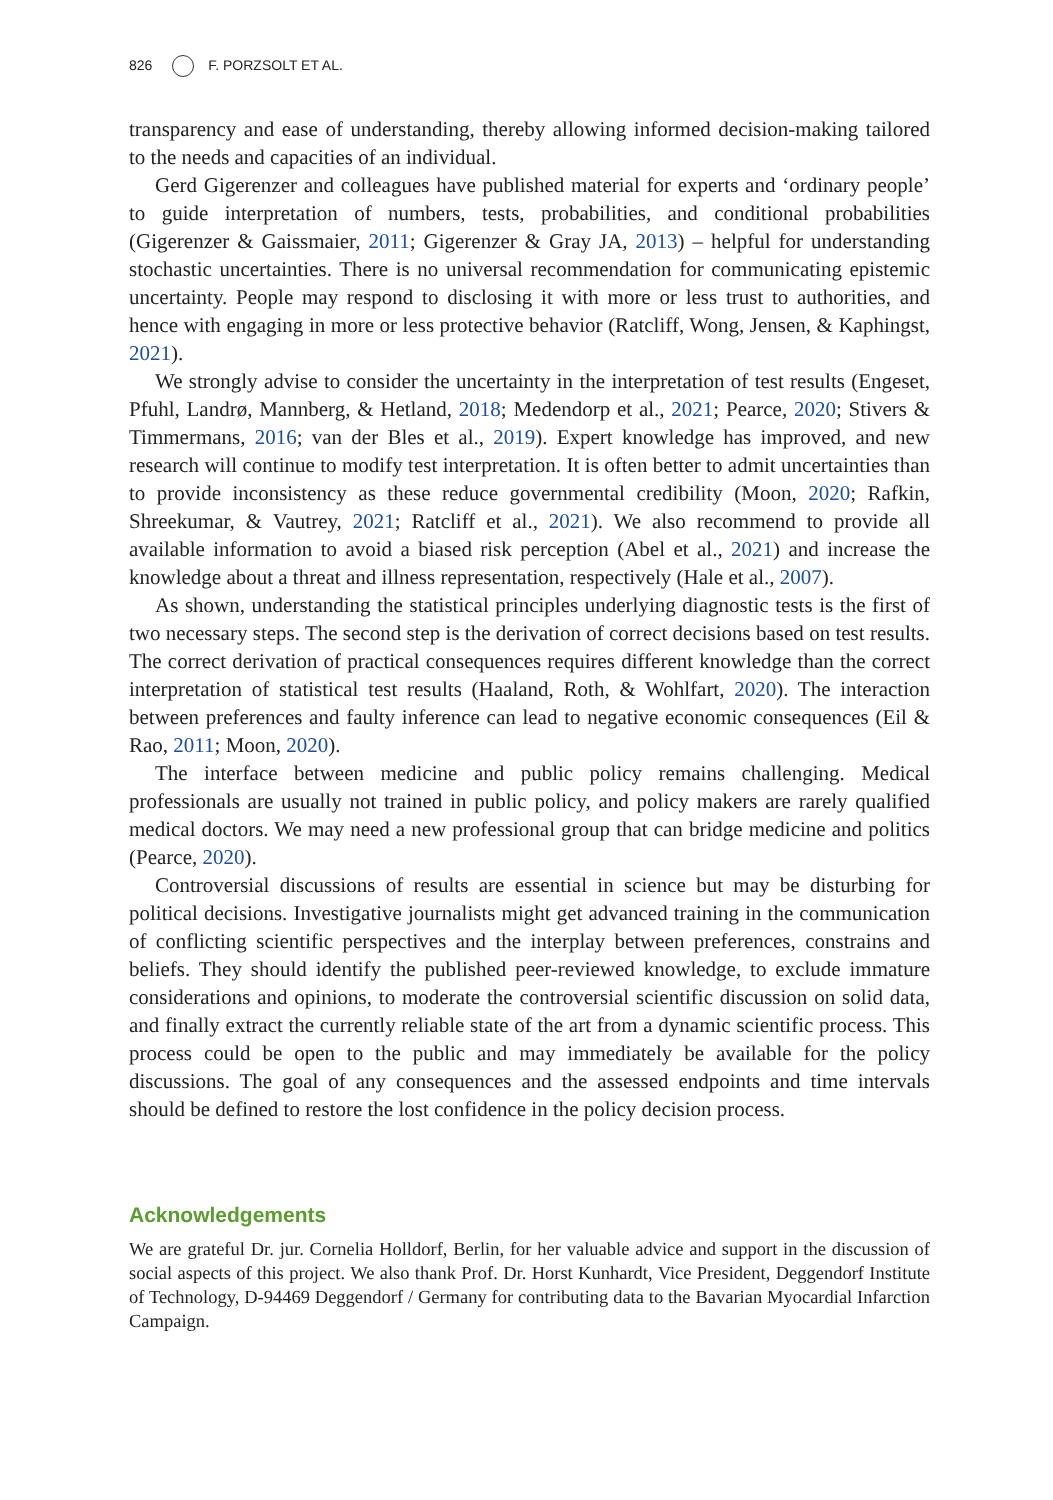826 F. PORZSOLT ET AL.
transparency and ease of understanding, thereby allowing informed decision-making tailored to the needs and capacities of an individual.
Gerd Gigerenzer and colleagues have published material for experts and ‘ordinary people’ to guide interpretation of numbers, tests, probabilities, and conditional probabilities (Gigerenzer & Gaissmaier, 2011; Gigerenzer & Gray JA, 2013) – helpful for understanding stochastic uncertainties. There is no universal recommendation for communicating epistemic uncertainty. People may respond to disclosing it with more or less trust to authorities, and hence with engaging in more or less protective behavior (Ratcliff, Wong, Jensen, & Kaphingst, 2021).
We strongly advise to consider the uncertainty in the interpretation of test results (Engeset, Pfuhl, Landrø, Mannberg, & Hetland, 2018; Medendorp et al., 2021; Pearce, 2020; Stivers & Timmermans, 2016; van der Bles et al., 2019). Expert knowledge has improved, and new research will continue to modify test interpretation. It is often better to admit uncertainties than to provide inconsistency as these reduce governmental credibility (Moon, 2020; Rafkin, Shreekumar, & Vautrey, 2021; Ratcliff et al., 2021). We also recommend to provide all available information to avoid a biased risk perception (Abel et al., 2021) and increase the knowledge about a threat and illness representation, respectively (Hale et al., 2007).
As shown, understanding the statistical principles underlying diagnostic tests is the first of two necessary steps. The second step is the derivation of correct decisions based on test results. The correct derivation of practical consequences requires different knowledge than the correct interpretation of statistical test results (Haaland, Roth, & Wohlfart, 2020). The interaction between preferences and faulty inference can lead to negative economic consequences (Eil & Rao, 2011; Moon, 2020).
The interface between medicine and public policy remains challenging. Medical professionals are usually not trained in public policy, and policy makers are rarely qualified medical doctors. We may need a new professional group that can bridge medicine and politics (Pearce, 2020).
Controversial discussions of results are essential in science but may be disturbing for political decisions. Investigative journalists might get advanced training in the communication of conflicting scientific perspectives and the interplay between preferences, constrains and beliefs. They should identify the published peer-reviewed knowledge, to exclude immature considerations and opinions, to moderate the controversial scientific discussion on solid data, and finally extract the currently reliable state of the art from a dynamic scientific process. This process could be open to the public and may immediately be available for the policy discussions. The goal of any consequences and the assessed endpoints and time intervals should be defined to restore the lost confidence in the policy decision process.
Acknowledgements
We are grateful Dr. jur. Cornelia Holldorf, Berlin, for her valuable advice and support in the discussion of social aspects of this project. We also thank Prof. Dr. Horst Kunhardt, Vice President, Deggendorf Institute of Technology, D-94469 Deggendorf / Germany for contributing data to the Bavarian Myocardial Infarction Campaign.